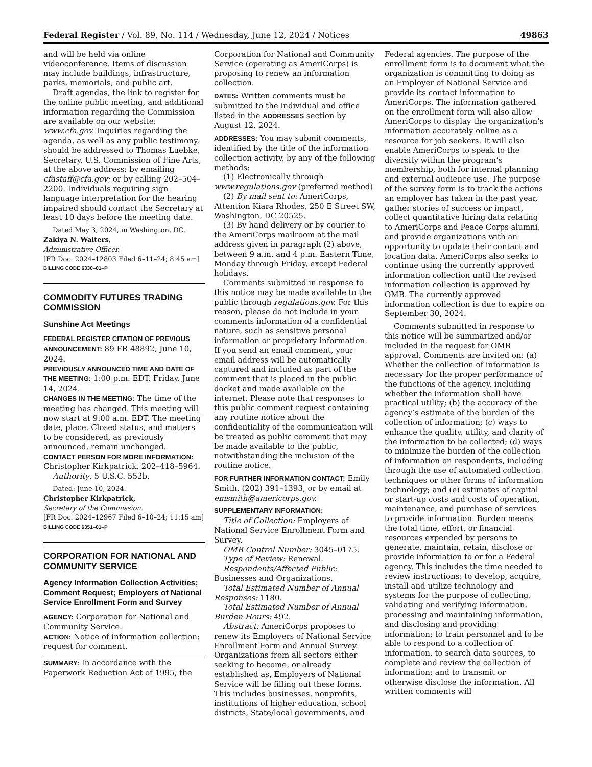Federal Register / Vol. 89, No. 114 / Wednesday, June 12, 2024 / Notices 49863
and will be held via online videoconference. Items of discussion may include buildings, infrastructure, parks, memorials, and public art.
Draft agendas, the link to register for the online public meeting, and additional information regarding the Commission are available on our website: www.cfa.gov. Inquiries regarding the agenda, as well as any public testimony, should be addressed to Thomas Luebke, Secretary, U.S. Commission of Fine Arts, at the above address; by emailing cfastaff@cfa.gov; or by calling 202–504–2200. Individuals requiring sign language interpretation for the hearing impaired should contact the Secretary at least 10 days before the meeting date.
Dated May 3, 2024, in Washington, DC.
Zakiya N. Walters,
Administrative Officer.
[FR Doc. 2024–12803 Filed 6–11–24; 8:45 am]
BILLING CODE 6330–01–P
COMMODITY FUTURES TRADING COMMISSION
Sunshine Act Meetings
FEDERAL REGISTER CITATION OF PREVIOUS ANNOUNCEMENT: 89 FR 48892, June 10, 2024.
PREVIOUSLY ANNOUNCED TIME AND DATE OF THE MEETING: 1:00 p.m. EDT, Friday, June 14, 2024.
CHANGES IN THE MEETING: The time of the meeting has changed. This meeting will now start at 9:00 a.m. EDT. The meeting date, place, Closed status, and matters to be considered, as previously announced, remain unchanged.
CONTACT PERSON FOR MORE INFORMATION: Christopher Kirkpatrick, 202–418–5964.
Authority: 5 U.S.C. 552b.
Dated: June 10, 2024.
Christopher Kirkpatrick,
Secretary of the Commission.
[FR Doc. 2024–12967 Filed 6–10–24; 11:15 am]
BILLING CODE 6351–01–P
CORPORATION FOR NATIONAL AND COMMUNITY SERVICE
Agency Information Collection Activities; Comment Request; Employers of National Service Enrollment Form and Survey
AGENCY: Corporation for National and Community Service.
ACTION: Notice of information collection; request for comment.
SUMMARY: In accordance with the Paperwork Reduction Act of 1995, the
Corporation for National and Community Service (operating as AmeriCorps) is proposing to renew an information collection.
DATES: Written comments must be submitted to the individual and office listed in the ADDRESSES section by August 12, 2024.
ADDRESSES: You may submit comments, identified by the title of the information collection activity, by any of the following methods:
(1) Electronically through www.regulations.gov (preferred method)
(2) By mail sent to: AmeriCorps, Attention Kiara Rhodes, 250 E Street SW, Washington, DC 20525.
(3) By hand delivery or by courier to the AmeriCorps mailroom at the mail address given in paragraph (2) above, between 9 a.m. and 4 p.m. Eastern Time, Monday through Friday, except Federal holidays.
Comments submitted in response to this notice may be made available to the public through regulations.gov. For this reason, please do not include in your comments information of a confidential nature, such as sensitive personal information or proprietary information. If you send an email comment, your email address will be automatically captured and included as part of the comment that is placed in the public docket and made available on the internet. Please note that responses to this public comment request containing any routine notice about the confidentiality of the communication will be treated as public comment that may be made available to the public, notwithstanding the inclusion of the routine notice.
FOR FURTHER INFORMATION CONTACT: Emily Smith, (202) 391–1393, or by email at emsmith@americorps.gov.
SUPPLEMENTARY INFORMATION:
Title of Collection: Employers of National Service Enrollment Form and Survey.
OMB Control Number: 3045–0175.
Type of Review: Renewal.
Respondents/Affected Public: Businesses and Organizations.
Total Estimated Number of Annual Responses: 1180.
Total Estimated Number of Annual Burden Hours: 492.
Abstract: AmeriCorps proposes to renew its Employers of National Service Enrollment Form and Annual Survey. Organizations from all sectors either seeking to become, or already established as, Employers of National Service will be filling out these forms. This includes businesses, nonprofits, institutions of higher education, school districts, State/local governments, and
Federal agencies. The purpose of the enrollment form is to document what the organization is committing to doing as an Employer of National Service and provide its contact information to AmeriCorps. The information gathered on the enrollment form will also allow AmeriCorps to display the organization’s information accurately online as a resource for job seekers. It will also enable AmeriCorps to speak to the diversity within the program’s membership, both for internal planning and external audience use. The purpose of the survey form is to track the actions an employer has taken in the past year, gather stories of success or impact, collect quantitative hiring data relating to AmeriCorps and Peace Corps alumni, and provide organizations with an opportunity to update their contact and location data. AmeriCorps also seeks to continue using the currently approved information collection until the revised information collection is approved by OMB. The currently approved information collection is due to expire on September 30, 2024.
Comments submitted in response to this notice will be summarized and/or included in the request for OMB approval. Comments are invited on: (a) Whether the collection of information is necessary for the proper performance of the functions of the agency, including whether the information shall have practical utility; (b) the accuracy of the agency’s estimate of the burden of the collection of information; (c) ways to enhance the quality, utility, and clarity of the information to be collected; (d) ways to minimize the burden of the collection of information on respondents, including through the use of automated collection techniques or other forms of information technology; and (e) estimates of capital or start-up costs and costs of operation, maintenance, and purchase of services to provide information. Burden means the total time, effort, or financial resources expended by persons to generate, maintain, retain, disclose or provide information to or for a Federal agency. This includes the time needed to review instructions; to develop, acquire, install and utilize technology and systems for the purpose of collecting, validating and verifying information, processing and maintaining information, and disclosing and providing information; to train personnel and to be able to respond to a collection of information, to search data sources, to complete and review the collection of information; and to transmit or otherwise disclose the information. All written comments will